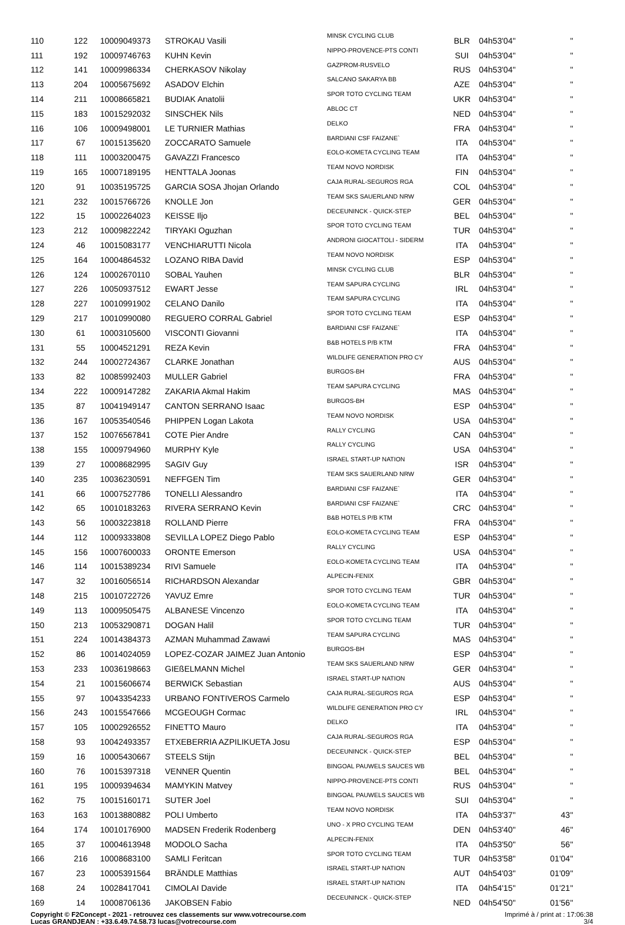| 110 | 122 | 10009049373 | STROKAU Vasili | MINSK CYCLING CLUB | BLR | 04h53'04'' | '' |
| 111 | 192 | 10009746763 | KUHN Kevin | NIPPO-PROVENCE-PTS CONTI | SUI | 04h53'04'' | '' |
| 112 | 141 | 10009986334 | CHERKASOV Nikolay | GAZPROM-RUSVELO | RUS | 04h53'04'' | '' |
| 113 | 204 | 10005675692 | ASADOV Elchin | SALCANO SAKARYA BB | AZE | 04h53'04'' | '' |
| 114 | 211 | 10008665821 | BUDIAK Anatolii | SPOR TOTO CYCLING TEAM | UKR | 04h53'04'' | '' |
| 115 | 183 | 10015292032 | SINSCHEK Nils | ABLOC CT | NED | 04h53'04'' | '' |
| 116 | 106 | 10009498001 | LE TURNIER Mathias | DELKO | FRA | 04h53'04'' | '' |
| 117 | 67 | 10015135620 | ZOCCARATO Samuele | BARDIANI CSF FAIZANE` | ITA | 04h53'04'' | '' |
| 118 | 111 | 10003200475 | GAVAZZI Francesco | EOLO-KOMETA CYCLING TEAM | ITA | 04h53'04'' | '' |
| 119 | 165 | 10007189195 | HENTTALA Joonas | TEAM NOVO NORDISK | FIN | 04h53'04'' | '' |
| 120 | 91 | 10035195725 | GARCIA SOSA Jhojan Orlando | CAJA RURAL-SEGUROS RGA | COL | 04h53'04'' | '' |
| 121 | 232 | 10015766726 | KNOLLE Jon | TEAM SKS SAUERLAND NRW | GER | 04h53'04'' | '' |
| 122 | 15 | 10002264023 | KEISSE Iljo | DECEUNINCK - QUICK-STEP | BEL | 04h53'04'' | '' |
| 123 | 212 | 10009822242 | TIRYAKI Oguzhan | SPOR TOTO CYCLING TEAM | TUR | 04h53'04'' | '' |
| 124 | 46 | 10015083177 | VENCHIARUTTI Nicola | ANDRONI GIOCATTOLI - SIDERM | ITA | 04h53'04'' | '' |
| 125 | 164 | 10004864532 | LOZANO RIBA David | TEAM NOVO NORDISK | ESP | 04h53'04'' | '' |
| 126 | 124 | 10002670110 | SOBAL Yauhen | MINSK CYCLING CLUB | BLR | 04h53'04'' | '' |
| 127 | 226 | 10050937512 | EWART Jesse | TEAM SAPURA CYCLING | IRL | 04h53'04'' | '' |
| 128 | 227 | 10010991902 | CELANO Danilo | TEAM SAPURA CYCLING | ITA | 04h53'04'' | '' |
| 129 | 217 | 10010990080 | REGUERO CORRAL Gabriel | SPOR TOTO CYCLING TEAM | ESP | 04h53'04'' | '' |
| 130 | 61 | 10003105600 | VISCONTI Giovanni | BARDIANI CSF FAIZANE` | ITA | 04h53'04'' | '' |
| 131 | 55 | 10004521291 | REZA Kevin | B&B HOTELS P/B KTM | FRA | 04h53'04'' | '' |
| 132 | 244 | 10002724367 | CLARKE Jonathan | WILDLIFE GENERATION PRO CY | AUS | 04h53'04'' | '' |
| 133 | 82 | 10085992403 | MULLER Gabriel | BURGOS-BH | FRA | 04h53'04'' | '' |
| 134 | 222 | 10009147282 | ZAKARIA Akmal Hakim | TEAM SAPURA CYCLING | MAS | 04h53'04'' | '' |
| 135 | 87 | 10041949147 | CANTON SERRANO Isaac | BURGOS-BH | ESP | 04h53'04'' | '' |
| 136 | 167 | 10053540546 | PHIPPEN Logan Lakota | TEAM NOVO NORDISK | USA | 04h53'04'' | '' |
| 137 | 152 | 10076567841 | COTE Pier Andre | RALLY CYCLING | CAN | 04h53'04'' | '' |
| 138 | 155 | 10009794960 | MURPHY Kyle | RALLY CYCLING | USA | 04h53'04'' | '' |
| 139 | 27 | 10008682995 | SAGIV Guy | ISRAEL START-UP NATION | ISR | 04h53'04'' | '' |
| 140 | 235 | 10036230591 | NEFFGEN Tim | TEAM SKS SAUERLAND NRW | GER | 04h53'04'' | '' |
| 141 | 66 | 10007527786 | TONELLI Alessandro | BARDIANI CSF FAIZANE` | ITA | 04h53'04'' | '' |
| 142 | 65 | 10010183263 | RIVERA SERRANO Kevin | BARDIANI CSF FAIZANE` | CRC | 04h53'04'' | '' |
| 143 | 56 | 10003223818 | ROLLAND Pierre | B&B HOTELS P/B KTM | FRA | 04h53'04'' | '' |
| 144 | 112 | 10009333808 | SEVILLA LOPEZ Diego Pablo | EOLO-KOMETA CYCLING TEAM | ESP | 04h53'04'' | '' |
| 145 | 156 | 10007600033 | ORONTE Emerson | RALLY CYCLING | USA | 04h53'04'' | '' |
| 146 | 114 | 10015389234 | RIVI Samuele | EOLO-KOMETA CYCLING TEAM | ITA | 04h53'04'' | '' |
| 147 | 32 | 10016056514 | RICHARDSON Alexandar | ALPECIN-FENIX | GBR | 04h53'04'' | '' |
| 148 | 215 | 10010722726 | YAVUZ Emre | SPOR TOTO CYCLING TEAM | TUR | 04h53'04'' | '' |
| 149 | 113 | 10009505475 | ALBANESE Vincenzo | EOLO-KOMETA CYCLING TEAM | ITA | 04h53'04'' | '' |
| 150 | 213 | 10053290871 | DOGAN Halil | SPOR TOTO CYCLING TEAM | TUR | 04h53'04'' | '' |
| 151 | 224 | 10014384373 | AZMAN Muhammad Zawawi | TEAM SAPURA CYCLING | MAS | 04h53'04'' | '' |
| 152 | 86 | 10014024059 | LOPEZ-COZAR JAIMEZ Juan Antonio | BURGOS-BH | ESP | 04h53'04'' | '' |
| 153 | 233 | 10036198663 | GIEßELMANN Michel | TEAM SKS SAUERLAND NRW | GER | 04h53'04'' | '' |
| 154 | 21 | 10015606674 | BERWICK Sebastian | ISRAEL START-UP NATION | AUS | 04h53'04'' | '' |
| 155 | 97 | 10043354233 | URBANO FONTIVEROS Carmelo | CAJA RURAL-SEGUROS RGA | ESP | 04h53'04'' | '' |
| 156 | 243 | 10015547666 | MCGEOUGH Cormac | WILDLIFE GENERATION PRO CY | IRL | 04h53'04'' | '' |
| 157 | 105 | 10002926552 | FINETTO Mauro | DELKO | ITA | 04h53'04'' | '' |
| 158 | 93 | 10042493357 | ETXEBERRIA AZPILIKUETA Josu | CAJA RURAL-SEGUROS RGA | ESP | 04h53'04'' | '' |
| 159 | 16 | 10005430667 | STEELS Stijn | DECEUNINCK - QUICK-STEP | BEL | 04h53'04'' | '' |
| 160 | 76 | 10015397318 | VENNER Quentin | BINGOAL PAUWELS SAUCES WB | BEL | 04h53'04'' | '' |
| 161 | 195 | 10009394634 | MAMYKIN Matvey | NIPPO-PROVENCE-PTS CONTI | RUS | 04h53'04'' | '' |
| 162 | 75 | 10015160171 | SUTER Joel | BINGOAL PAUWELS SAUCES WB | SUI | 04h53'04'' | '' |
| 163 | 163 | 10013880882 | POLI Umberto | TEAM NOVO NORDISK | ITA | 04h53'37'' | 43'' |
| 164 | 174 | 10010176900 | MADSEN Frederik Rodenberg | UNO - X PRO CYCLING TEAM | DEN | 04h53'40'' | 46'' |
| 165 | 37 | 10004613948 | MODOLO Sacha | ALPECIN-FENIX | ITA | 04h53'50'' | 56'' |
| 166 | 216 | 10008683100 | SAMLI Feritcan | SPOR TOTO CYCLING TEAM | TUR | 04h53'58'' | 01'04'' |
| 167 | 23 | 10005391564 | BRÄNDLE Matthias | ISRAEL START-UP NATION | AUT | 04h54'03'' | 01'09'' |
| 168 | 24 | 10028417041 | CIMOLAI Davide | ISRAEL START-UP NATION | ITA | 04h54'15'' | 01'21'' |
| 169 | 14 | 10008706136 | JAKOBSEN Fabio | DECEUNINCK - QUICK-STEP | NED | 04h54'50'' | 01'56'' |
Copyright © F2Concept - 2021 - retrouvez ces classements sur www.votrecourse.com
Lucas GRANDJEAN : +33.6.49.74.58.73 lucas@votrecourse.com
Imprimé à / print at : 17:06:38
3/4